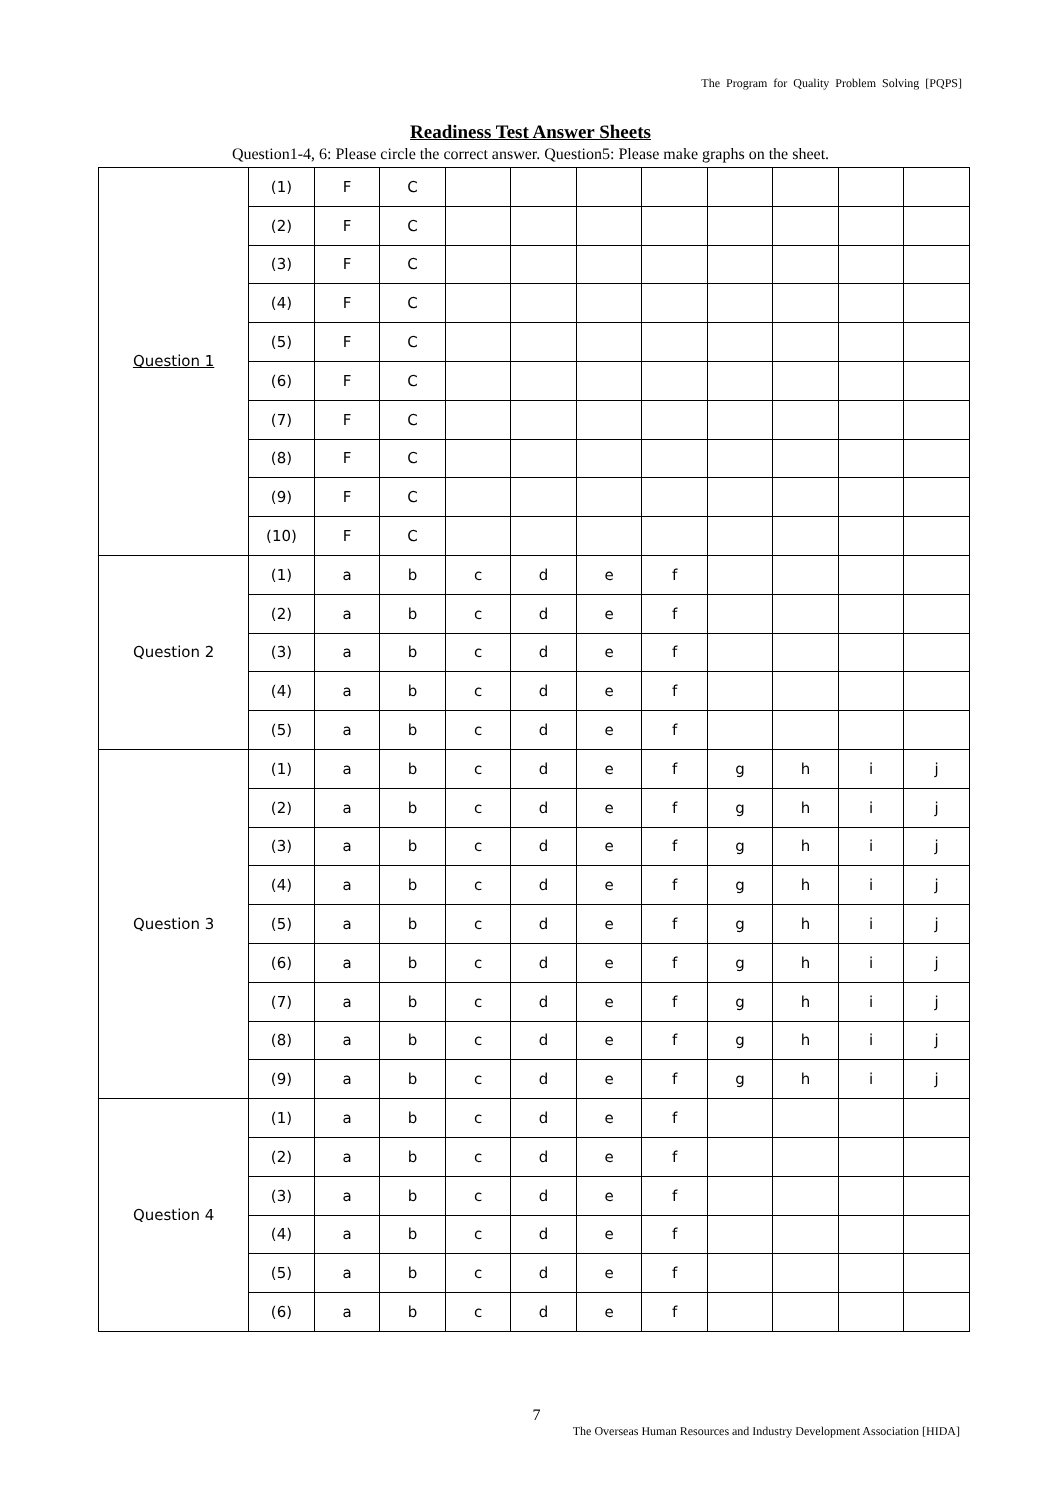The Program for Quality Problem Solving [PQPS]
Readiness Test Answer Sheets
Question1-4, 6: Please circle the correct answer. Question5: Please make graphs on the sheet.
| Question 1 | (1) | F | C | | | | | | | | |
| | (2) | F | C | | | | | | | | |
| | (3) | F | C | | | | | | | | |
| | (4) | F | C | | | | | | | | |
| | (5) | F | C | | | | | | | | |
| | (6) | F | C | | | | | | | | |
| | (7) | F | C | | | | | | | | |
| | (8) | F | C | | | | | | | | |
| | (9) | F | C | | | | | | | | |
| | (10) | F | C | | | | | | | | |
| Question 2 | (1) | a | b | c | d | e | f | | | | |
| | (2) | a | b | c | d | e | f | | | | |
| | (3) | a | b | c | d | e | f | | | | |
| | (4) | a | b | c | d | e | f | | | | |
| | (5) | a | b | c | d | e | f | | | | |
| Question 3 | (1) | a | b | c | d | e | f | g | h | i | j |
| | (2) | a | b | c | d | e | f | g | h | i | j |
| | (3) | a | b | c | d | e | f | g | h | i | j |
| | (4) | a | b | c | d | e | f | g | h | i | j |
| | (5) | a | b | c | d | e | f | g | h | i | j |
| | (6) | a | b | c | d | e | f | g | h | i | j |
| | (7) | a | b | c | d | e | f | g | h | i | j |
| | (8) | a | b | c | d | e | f | g | h | i | j |
| | (9) | a | b | c | d | e | f | g | h | i | j |
| Question 4 | (1) | a | b | c | d | e | f | | | | |
| | (2) | a | b | c | d | e | f | | | | |
| | (3) | a | b | c | d | e | f | | | | |
| | (4) | a | b | c | d | e | f | | | | |
| | (5) | a | b | c | d | e | f | | | | |
| | (6) | a | b | c | d | e | f | | | | |
7
The Overseas Human Resources and Industry Development Association [HIDA]